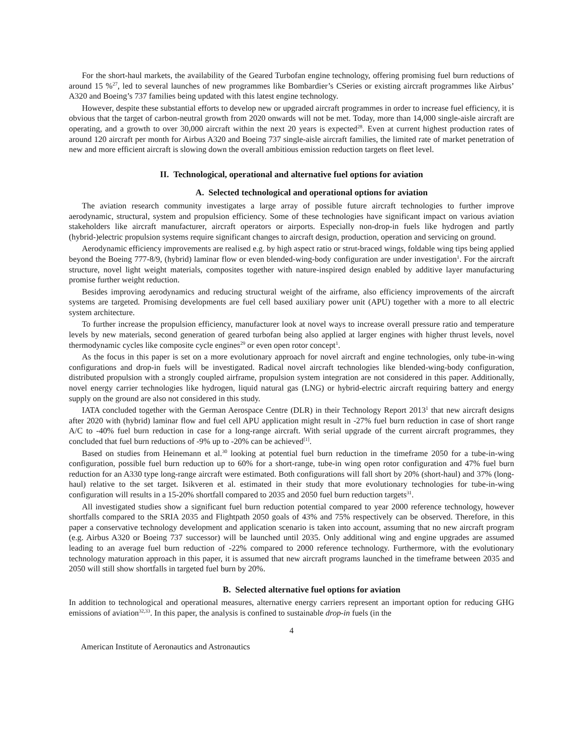For the short-haul markets, the availability of the Geared Turbofan engine technology, offering promising fuel burn reductions of around 15 %<sup>27</sup>, led to several launches of new programmes like Bombardier’s CSeries or existing aircraft programmes like Airbus’ A320 and Boeing’s 737 families being updated with this latest engine technology.
However, despite these substantial efforts to develop new or upgraded aircraft programmes in order to increase fuel efficiency, it is obvious that the target of carbon-neutral growth from 2020 onwards will not be met. Today, more than 14,000 single-aisle aircraft are operating, and a growth to over 30,000 aircraft within the next 20 years is expected<sup>28</sup>. Even at current highest production rates of around 120 aircraft per month for Airbus A320 and Boeing 737 single-aisle aircraft families, the limited rate of market penetration of new and more efficient aircraft is slowing down the overall ambitious emission reduction targets on fleet level.
II. Technological, operational and alternative fuel options for aviation
A. Selected technological and operational options for aviation
The aviation research community investigates a large array of possible future aircraft technologies to further improve aerodynamic, structural, system and propulsion efficiency. Some of these technologies have significant impact on various aviation stakeholders like aircraft manufacturer, aircraft operators or airports. Especially non-drop-in fuels like hydrogen and partly (hybrid-)electric propulsion systems require significant changes to aircraft design, production, operation and servicing on ground.
Aerodynamic efficiency improvements are realised e.g. by high aspect ratio or strut-braced wings, foldable wing tips being applied beyond the Boeing 777-8/9, (hybrid) laminar flow or even blended-wing-body configuration are under investigation<sup>1</sup>. For the aircraft structure, novel light weight materials, composites together with nature-inspired design enabled by additive layer manufacturing promise further weight reduction.
Besides improving aerodynamics and reducing structural weight of the airframe, also efficiency improvements of the aircraft systems are targeted. Promising developments are fuel cell based auxiliary power unit (APU) together with a more to all electric system architecture.
To further increase the propulsion efficiency, manufacturer look at novel ways to increase overall pressure ratio and temperature levels by new materials, second generation of geared turbofan being also applied at larger engines with higher thrust levels, novel thermodynamic cycles like composite cycle engines<sup>29</sup> or even open rotor concept<sup>1</sup>.
As the focus in this paper is set on a more evolutionary approach for novel aircraft and engine technologies, only tube-in-wing configurations and drop-in fuels will be investigated. Radical novel aircraft technologies like blended-wing-body configuration, distributed propulsion with a strongly coupled airframe, propulsion system integration are not considered in this paper. Additionally, novel energy carrier technologies like hydrogen, liquid natural gas (LNG) or hybrid-electric aircraft requiring battery and energy supply on the ground are also not considered in this study.
IATA concluded together with the German Aerospace Centre (DLR) in their Technology Report 2013<sup>1</sup> that new aircraft designs after 2020 with (hybrid) laminar flow and fuel cell APU application might result in -27% fuel burn reduction in case of short range A/C to -40% fuel burn reduction in case for a long-range aircraft. With serial upgrade of the current aircraft programmes, they concluded that fuel burn reductions of -9% up to -20% can be achieved<sup>[1]</sup>.
Based on studies from Heinemann et al.<sup>30</sup> looking at potential fuel burn reduction in the timeframe 2050 for a tube-in-wing configuration, possible fuel burn reduction up to 60% for a short-range, tube-in wing open rotor configuration and 47% fuel burn reduction for an A330 type long-range aircraft were estimated. Both configurations will fall short by 20% (short-haul) and 37% (long-haul) relative to the set target. Isikveren et al. estimated in their study that more evolutionary technologies for tube-in-wing configuration will results in a 15-20% shortfall compared to 2035 and 2050 fuel burn reduction targets<sup>31</sup>.
All investigated studies show a significant fuel burn reduction potential compared to year 2000 reference technology, however shortfalls compared to the SRIA 2035 and Flightpath 2050 goals of 43% and 75% respectively can be observed. Therefore, in this paper a conservative technology development and application scenario is taken into account, assuming that no new aircraft program (e.g. Airbus A320 or Boeing 737 successor) will be launched until 2035. Only additional wing and engine upgrades are assumed leading to an average fuel burn reduction of -22% compared to 2000 reference technology. Furthermore, with the evolutionary technology maturation approach in this paper, it is assumed that new aircraft programs launched in the timeframe between 2035 and 2050 will still show shortfalls in targeted fuel burn by 20%.
B. Selected alternative fuel options for aviation
In addition to technological and operational measures, alternative energy carriers represent an important option for reducing GHG emissions of aviation<sup>32,33</sup>. In this paper, the analysis is confined to sustainable drop-in fuels (in the
4
American Institute of Aeronautics and Astronautics